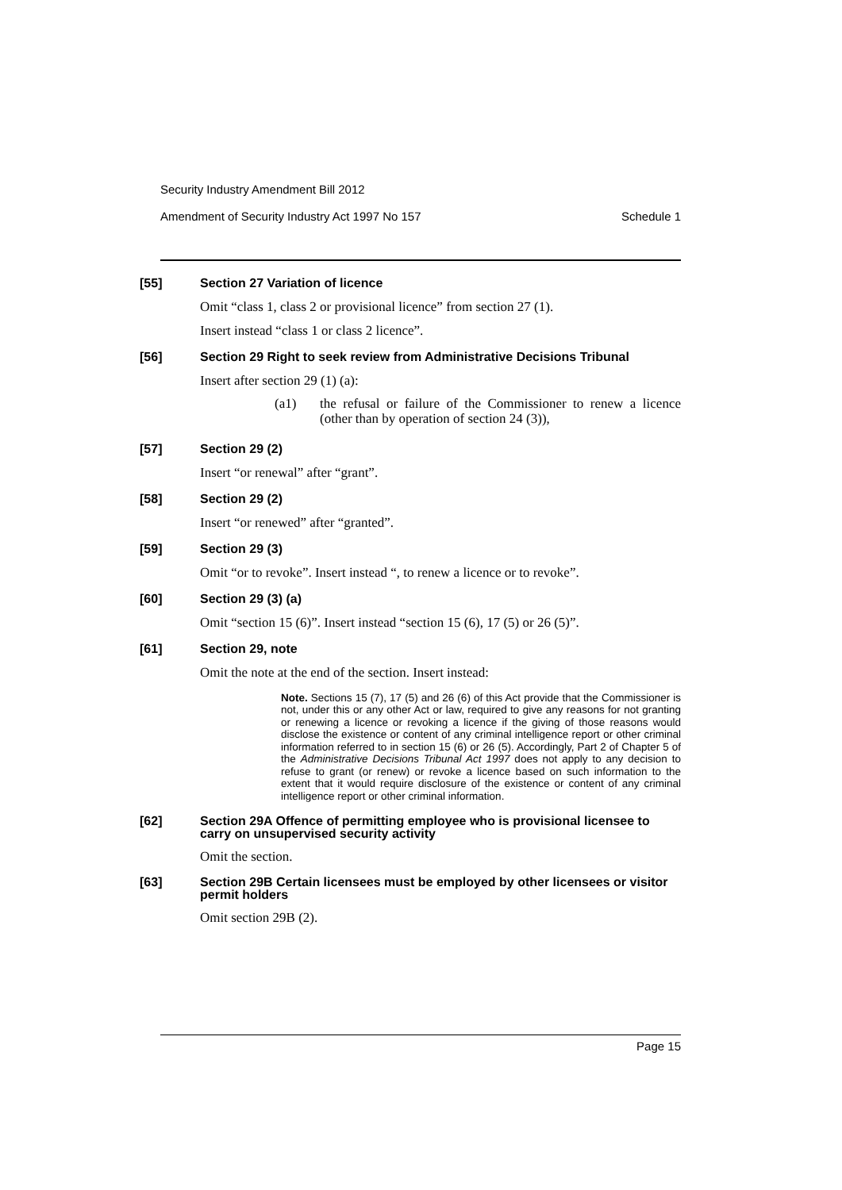Security Industry Amendment Bill 2012
Amendment of Security Industry Act 1997 No 157 Schedule 1
[55] Section 27 Variation of licence
Omit “class 1, class 2 or provisional licence” from section 27 (1).
Insert instead “class 1 or class 2 licence”.
[56] Section 29 Right to seek review from Administrative Decisions Tribunal
Insert after section 29 (1) (a):
(a1) the refusal or failure of the Commissioner to renew a licence (other than by operation of section 24 (3)),
[57] Section 29 (2)
Insert “or renewal” after “grant”.
[58] Section 29 (2)
Insert “or renewed” after “granted”.
[59] Section 29 (3)
Omit “or to revoke”. Insert instead “, to renew a licence or to revoke”.
[60] Section 29 (3) (a)
Omit “section 15 (6)”. Insert instead “section 15 (6), 17 (5) or 26 (5)”.
[61] Section 29, note
Omit the note at the end of the section. Insert instead:
Note. Sections 15 (7), 17 (5) and 26 (6) of this Act provide that the Commissioner is not, under this or any other Act or law, required to give any reasons for not granting or renewing a licence or revoking a licence if the giving of those reasons would disclose the existence or content of any criminal intelligence report or other criminal information referred to in section 15 (6) or 26 (5). Accordingly, Part 2 of Chapter 5 of the Administrative Decisions Tribunal Act 1997 does not apply to any decision to refuse to grant (or renew) or revoke a licence based on such information to the extent that it would require disclosure of the existence or content of any criminal intelligence report or other criminal information.
[62] Section 29A Offence of permitting employee who is provisional licensee to carry on unsupervised security activity
Omit the section.
[63] Section 29B Certain licensees must be employed by other licensees or visitor permit holders
Omit section 29B (2).
Page 15